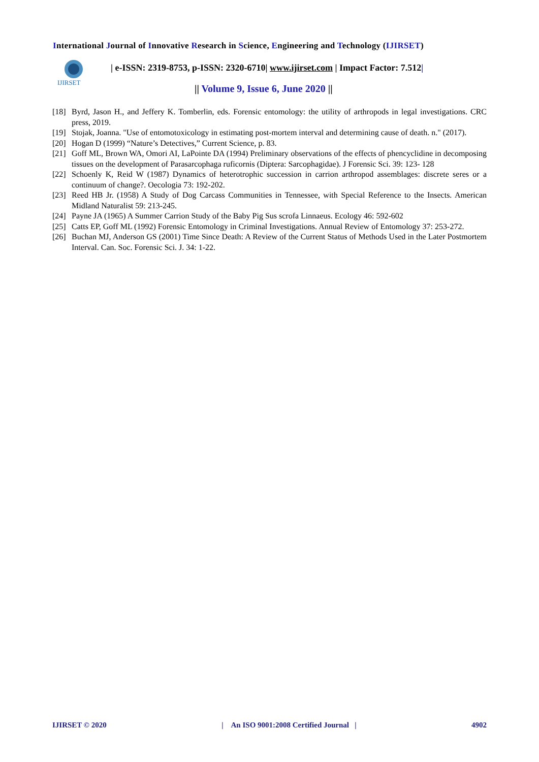International Journal of Innovative Research in Science, Engineering and Technology (IJIRSET)
IJIRSET
| e-ISSN: 2319-8753, p-ISSN: 2320-6710| www.ijirset.com | Impact Factor: 7.512|
|| Volume 9, Issue 6, June 2020 ||
[18] Byrd, Jason H., and Jeffery K. Tomberlin, eds. Forensic entomology: the utility of arthropods in legal investigations. CRC press, 2019.
[19] Stojak, Joanna. "Use of entomotoxicology in estimating post-mortem interval and determining cause of death. n." (2017).
[20] Hogan D (1999) “Nature’s Detectives,” Current Science, p. 83.
[21] Goff ML, Brown WA, Omori AI, LaPointe DA (1994) Preliminary observations of the effects of phencyclidine in decomposing tissues on the development of Parasarcophaga ruficornis (Diptera: Sarcophagidae). J Forensic Sci. 39: 123- 128
[22] Schoenly K, Reid W (1987) Dynamics of heterotrophic succession in carrion arthropod assemblages: discrete seres or a continuum of change?. Oecologia 73: 192-202.
[23] Reed HB Jr. (1958) A Study of Dog Carcass Communities in Tennessee, with Special Reference to the Insects. American Midland Naturalist 59: 213-245.
[24] Payne JA (1965) A Summer Carrion Study of the Baby Pig Sus scrofa Linnaeus. Ecology 46: 592-602
[25] Catts EP, Goff ML (1992) Forensic Entomology in Criminal Investigations. Annual Review of Entomology 37: 253-272.
[26] Buchan MJ, Anderson GS (2001) Time Since Death: A Review of the Current Status of Methods Used in the Later Postmortem Interval. Can. Soc. Forensic Sci. J. 34: 1-22.
IJIRSET © 2020 | An ISO 9001:2008 Certified Journal | 4902